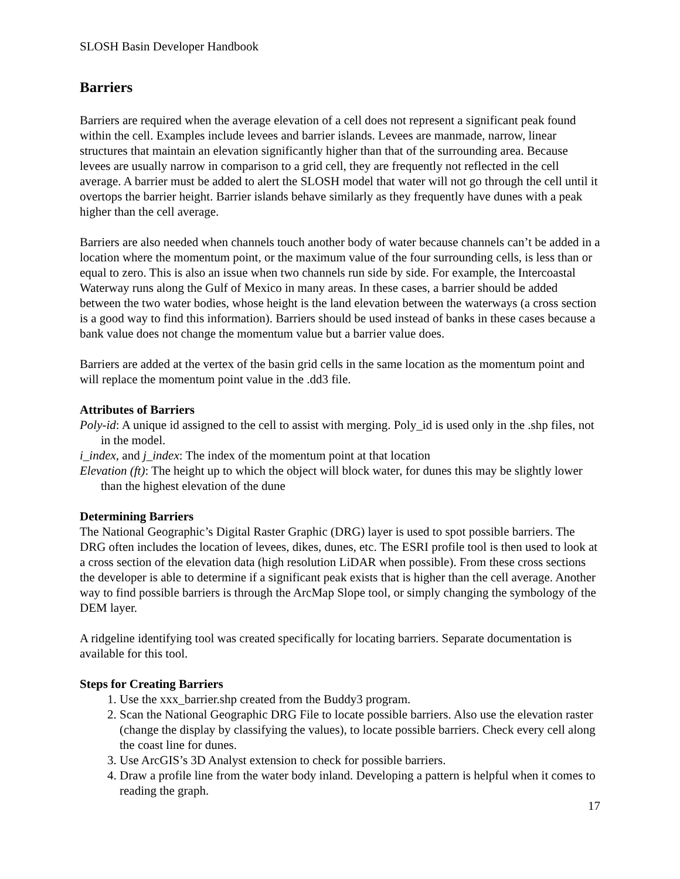SLOSH Basin Developer Handbook
Barriers
Barriers are required when the average elevation of a cell does not represent a significant peak found within the cell. Examples include levees and barrier islands. Levees are manmade, narrow, linear structures that maintain an elevation significantly higher than that of the surrounding area. Because levees are usually narrow in comparison to a grid cell, they are frequently not reflected in the cell average. A barrier must be added to alert the SLOSH model that water will not go through the cell until it overtops the barrier height. Barrier islands behave similarly as they frequently have dunes with a peak higher than the cell average.
Barriers are also needed when channels touch another body of water because channels can’t be added in a location where the momentum point, or the maximum value of the four surrounding cells, is less than or equal to zero. This is also an issue when two channels run side by side. For example, the Intercoastal Waterway runs along the Gulf of Mexico in many areas. In these cases, a barrier should be added between the two water bodies, whose height is the land elevation between the waterways (a cross section is a good way to find this information). Barriers should be used instead of banks in these cases because a bank value does not change the momentum value but a barrier value does.
Barriers are added at the vertex of the basin grid cells in the same location as the momentum point and will replace the momentum point value in the .dd3 file.
Attributes of Barriers
Poly-id: A unique id assigned to the cell to assist with merging. Poly_id is used only in the .shp files, not in the model.
i_index, and j_index: The index of the momentum point at that location
Elevation (ft): The height up to which the object will block water, for dunes this may be slightly lower than the highest elevation of the dune
Determining Barriers
The National Geographic’s Digital Raster Graphic (DRG) layer is used to spot possible barriers. The DRG often includes the location of levees, dikes, dunes, etc. The ESRI profile tool is then used to look at a cross section of the elevation data (high resolution LiDAR when possible). From these cross sections the developer is able to determine if a significant peak exists that is higher than the cell average. Another way to find possible barriers is through the ArcMap Slope tool, or simply changing the symbology of the DEM layer.
A ridgeline identifying tool was created specifically for locating barriers. Separate documentation is available for this tool.
Steps for Creating Barriers
1. Use the xxx_barrier.shp created from the Buddy3 program.
2. Scan the National Geographic DRG File to locate possible barriers. Also use the elevation raster (change the display by classifying the values), to locate possible barriers. Check every cell along the coast line for dunes.
3. Use ArcGIS’s 3D Analyst extension to check for possible barriers.
4. Draw a profile line from the water body inland. Developing a pattern is helpful when it comes to reading the graph.
17